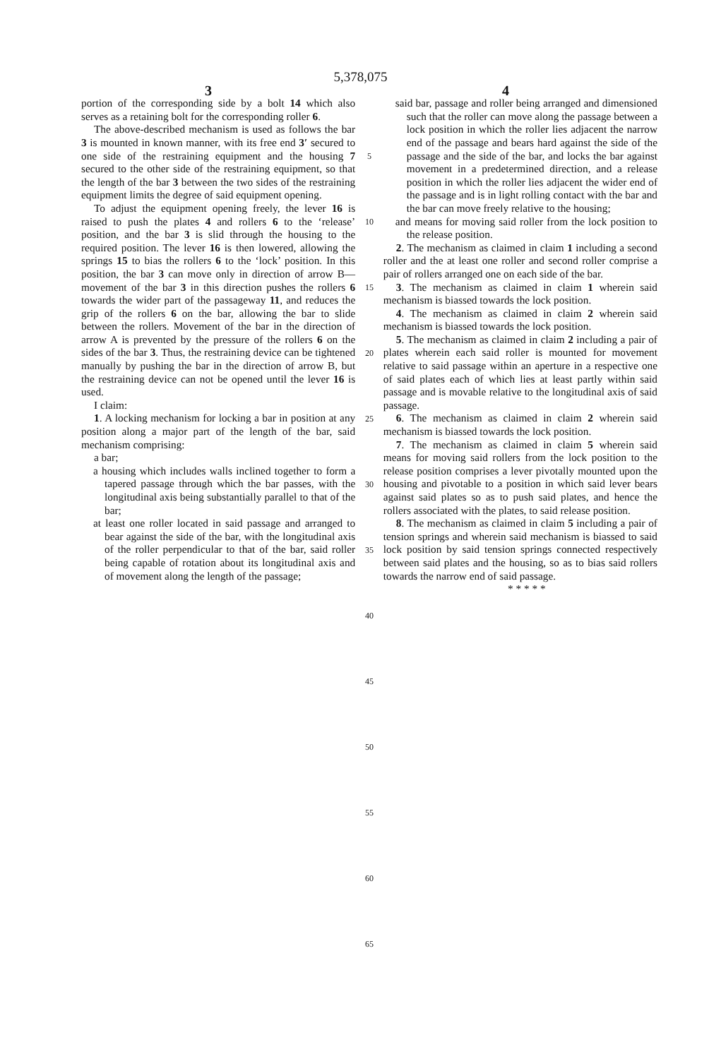5,378,075
3 4
portion of the corresponding side by a bolt 14 which also serves as a retaining bolt for the corresponding roller 6.
The above-described mechanism is used as follows the bar 3 is mounted in known manner, with its free end 3′ secured to one side of the restraining equipment and the housing 7 secured to the other side of the restraining equipment, so that the length of the bar 3 between the two sides of the restraining equipment limits the degree of said equipment opening.
To adjust the equipment opening freely, the lever 16 is raised to push the plates 4 and rollers 6 to the ‘release’ position, and the bar 3 is slid through the housing to the required position. The lever 16 is then lowered, allowing the springs 15 to bias the rollers 6 to the ‘lock’ position. In this position, the bar 3 can move only in direction of arrow B—movement of the bar 3 in this direction pushes the rollers 6 towards the wider part of the passageway 11, and reduces the grip of the rollers 6 on the bar, allowing the bar to slide between the rollers. Movement of the bar in the direction of arrow A is prevented by the pressure of the rollers 6 on the sides of the bar 3. Thus, the restraining device can be tightened manually by pushing the bar in the direction of arrow B, but the restraining device can not be opened until the lever 16 is used.
I claim:
1. A locking mechanism for locking a bar in position at any position along a major part of the length of the bar, said mechanism comprising:
a bar;
a housing which includes walls inclined together to form a tapered passage through which the bar passes, with the longitudinal axis being substantially parallel to that of the bar;
at least one roller located in said passage and arranged to bear against the side of the bar, with the longitudinal axis of the roller perpendicular to that of the bar, said roller being capable of rotation about its longitudinal axis and of movement along the length of the passage;
5
10
15
20
25
30
35
40
45
50
55
60
65
said bar, passage and roller being arranged and dimensioned such that the roller can move along the passage between a lock position in which the roller lies adjacent the narrow end of the passage and bears hard against the side of the passage and the side of the bar, and locks the bar against movement in a predetermined direction, and a release position in which the roller lies adjacent the wider end of the passage and is in light rolling contact with the bar and the bar can move freely relative to the housing;
and means for moving said roller from the lock position to the release position.
2. The mechanism as claimed in claim 1 including a second roller and the at least one roller and second roller comprise a pair of rollers arranged one on each side of the bar.
3. The mechanism as claimed in claim 1 wherein said mechanism is biassed towards the lock position.
4. The mechanism as claimed in claim 2 wherein said mechanism is biassed towards the lock position.
5. The mechanism as claimed in claim 2 including a pair of plates wherein each said roller is mounted for movement relative to said passage within an aperture in a respective one of said plates each of which lies at least partly within said passage and is movable relative to the longitudinal axis of said passage.
6. The mechanism as claimed in claim 2 wherein said mechanism is biassed towards the lock position.
7. The mechanism as claimed in claim 5 wherein said means for moving said rollers from the lock position to the release position comprises a lever pivotally mounted upon the housing and pivotable to a position in which said lever bears against said plates so as to push said plates, and hence the rollers associated with the plates, to said release position.
8. The mechanism as claimed in claim 5 including a pair of tension springs and wherein said mechanism is biassed to said lock position by said tension springs connected respectively between said plates and the housing, so as to bias said rollers towards the narrow end of said passage.
* * * * *